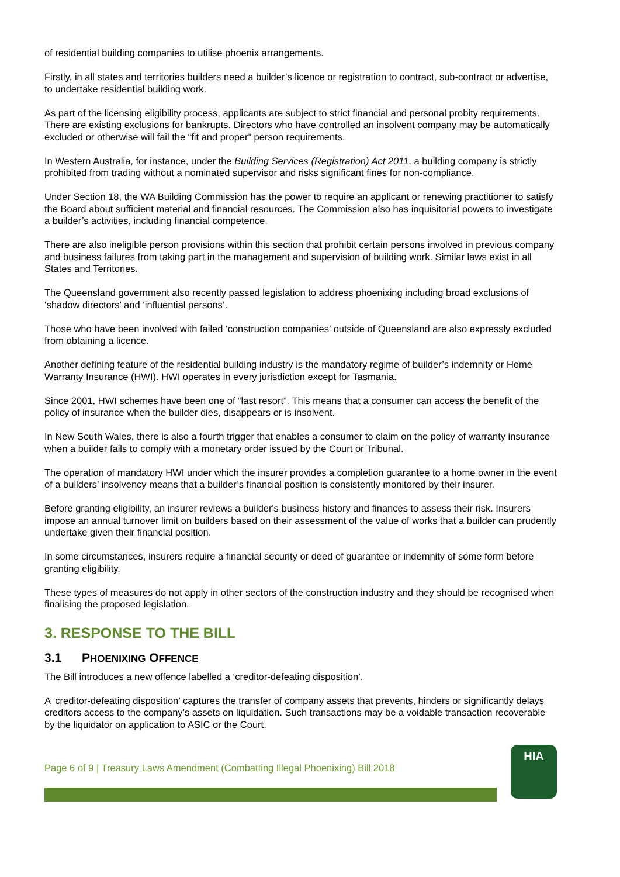of residential building companies to utilise phoenix arrangements.
Firstly, in all states and territories builders need a builder’s licence or registration to contract, sub-contract or advertise, to undertake residential building work.
As part of the licensing eligibility process, applicants are subject to strict financial and personal probity requirements. There are existing exclusions for bankrupts. Directors who have controlled an insolvent company may be automatically excluded or otherwise will fail the “fit and proper” person requirements.
In Western Australia, for instance, under the Building Services (Registration) Act 2011, a building company is strictly prohibited from trading without a nominated supervisor and risks significant fines for non-compliance.
Under Section 18, the WA Building Commission has the power to require an applicant or renewing practitioner to satisfy the Board about sufficient material and financial resources. The Commission also has inquisitorial powers to investigate a builder’s activities, including financial competence.
There are also ineligible person provisions within this section that prohibit certain persons involved in previous company and business failures from taking part in the management and supervision of building work. Similar laws exist in all States and Territories.
The Queensland government also recently passed legislation to address phoenixing including broad exclusions of ‘shadow directors’ and ‘influential persons’.
Those who have been involved with failed ‘construction companies’ outside of Queensland are also expressly excluded from obtaining a licence.
Another defining feature of the residential building industry is the mandatory regime of builder’s indemnity or Home Warranty Insurance (HWI). HWI operates in every jurisdiction except for Tasmania.
Since 2001, HWI schemes have been one of “last resort”. This means that a consumer can access the benefit of the policy of insurance when the builder dies, disappears or is insolvent.
In New South Wales, there is also a fourth trigger that enables a consumer to claim on the policy of warranty insurance when a builder fails to comply with a monetary order issued by the Court or Tribunal.
The operation of mandatory HWI under which the insurer provides a completion guarantee to a home owner in the event of a builders’ insolvency means that a builder’s financial position is consistently monitored by their insurer.
Before granting eligibility, an insurer reviews a builder's business history and finances to assess their risk. Insurers impose an annual turnover limit on builders based on their assessment of the value of works that a builder can prudently undertake given their financial position.
In some circumstances, insurers require a financial security or deed of guarantee or indemnity of some form before granting eligibility.
These types of measures do not apply in other sectors of the construction industry and they should be recognised when finalising the proposed legislation.
3. RESPONSE TO THE BILL
3.1 PHOENIXING OFFENCE
The Bill introduces a new offence labelled a ‘creditor-defeating disposition’.
A ‘creditor-defeating disposition’ captures the transfer of company assets that prevents, hinders or significantly delays creditors access to the company’s assets on liquidation. Such transactions may be a voidable transaction recoverable by the liquidator on application to ASIC or the Court.
Page 6 of 9 | Treasury Laws Amendment (Combatting Illegal Phoenixing) Bill 2018
HIA